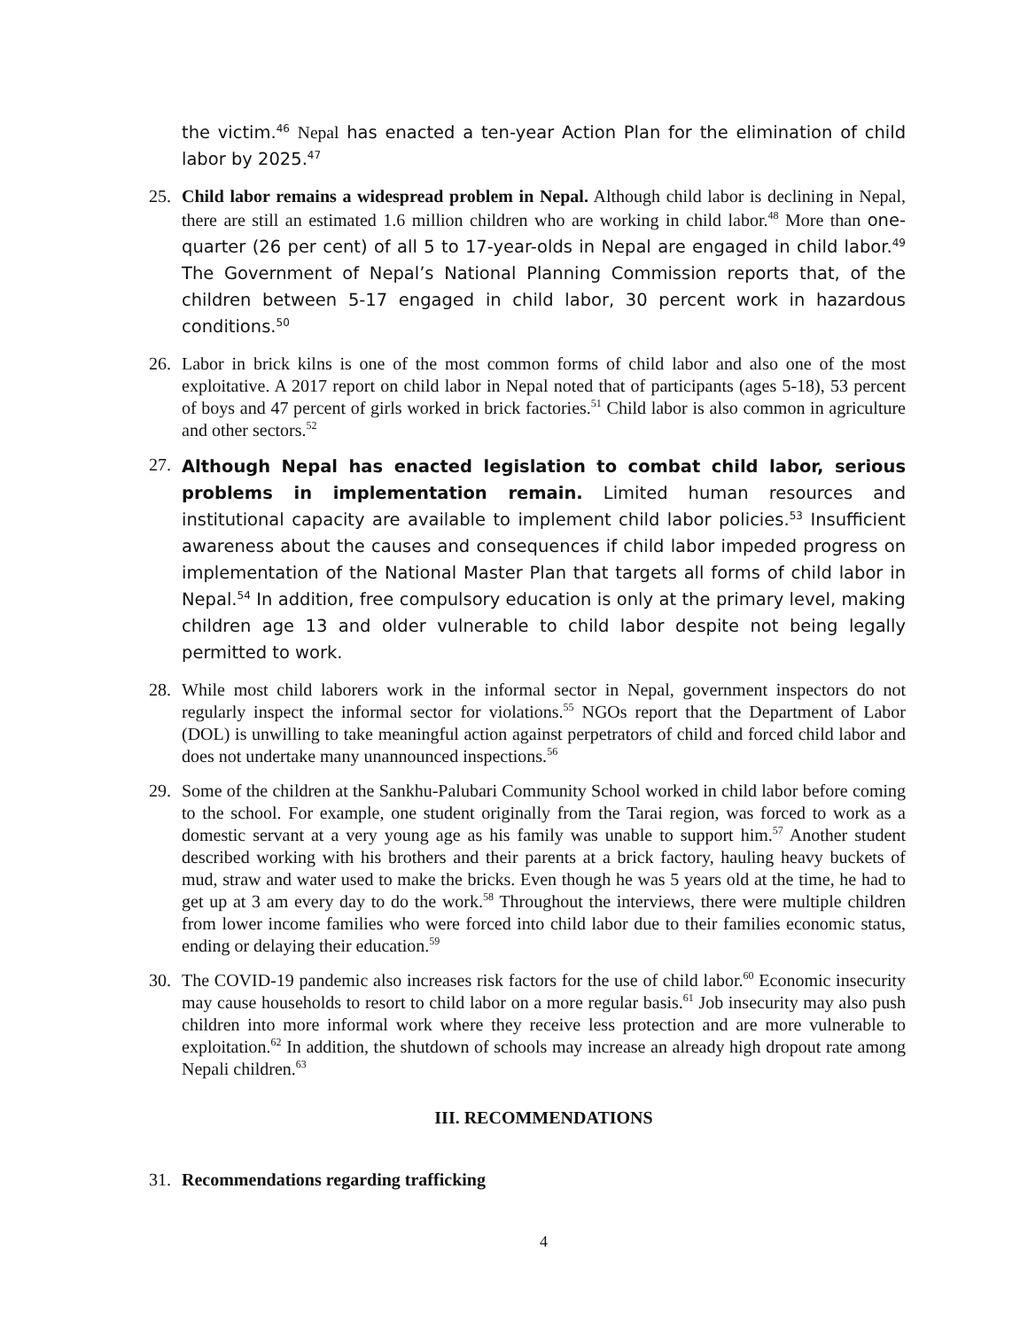the victim.<sup>46</sup> Nepal has enacted a ten-year Action Plan for the elimination of child labor by 2025.<sup>47</sup>
25. Child labor remains a widespread problem in Nepal. Although child labor is declining in Nepal, there are still an estimated 1.6 million children who are working in child labor.<sup>48</sup> More than one-quarter (26 per cent) of all 5 to 17-year-olds in Nepal are engaged in child labor.<sup>49</sup> The Government of Nepal’s National Planning Commission reports that, of the children between 5-17 engaged in child labor, 30 percent work in hazardous conditions.<sup>50</sup>
26. Labor in brick kilns is one of the most common forms of child labor and also one of the most exploitative. A 2017 report on child labor in Nepal noted that of participants (ages 5-18), 53 percent of boys and 47 percent of girls worked in brick factories.<sup>51</sup> Child labor is also common in agriculture and other sectors.<sup>52</sup>
27.
Although Nepal has enacted legislation to combat child labor, serious problems in implementation remain. Limited human resources and institutional capacity are available to implement child labor policies.<sup>53</sup> Insufficient awareness about the causes and consequences if child labor impeded progress on implementation of the National Master Plan that targets all forms of child labor in Nepal.<sup>54</sup> In addition, free compulsory education is only at the primary level, making children age 13 and older vulnerable to child labor despite not being legally permitted to work.
28. While most child laborers work in the informal sector in Nepal, government inspectors do not regularly inspect the informal sector for violations.<sup>55</sup> NGOs report that the Department of Labor (DOL) is unwilling to take meaningful action against perpetrators of child and forced child labor and does not undertake many unannounced inspections.<sup>56</sup>
29. Some of the children at the Sankhu-Palubari Community School worked in child labor before coming to the school. For example, one student originally from the Tarai region, was forced to work as a domestic servant at a very young age as his family was unable to support him.<sup>57</sup> Another student described working with his brothers and their parents at a brick factory, hauling heavy buckets of mud, straw and water used to make the bricks. Even though he was 5 years old at the time, he had to get up at 3 am every day to do the work.<sup>58</sup> Throughout the interviews, there were multiple children from lower income families who were forced into child labor due to their families economic status, ending or delaying their education.<sup>59</sup>
30. The COVID-19 pandemic also increases risk factors for the use of child labor.<sup>60</sup> Economic insecurity may cause households to resort to child labor on a more regular basis.<sup>61</sup> Job insecurity may also push children into more informal work where they receive less protection and are more vulnerable to exploitation.<sup>62</sup> In addition, the shutdown of schools may increase an already high dropout rate among Nepali children.<sup>63</sup>
III. RECOMMENDATIONS
31. Recommendations regarding trafficking
4